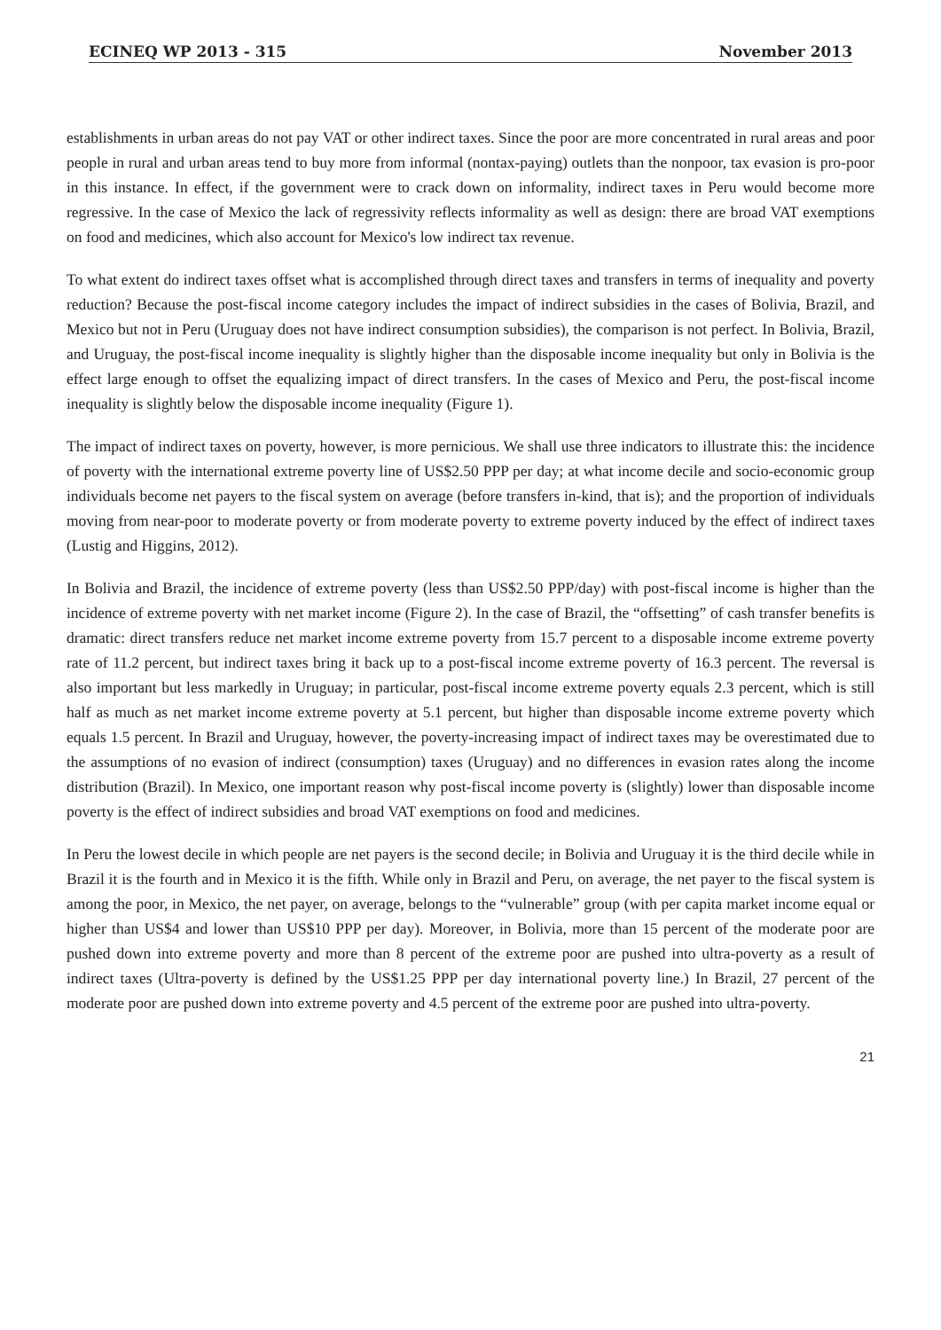ECINEQ WP 2013 - 315 November 2013
establishments in urban areas do not pay VAT or other indirect taxes. Since the poor are more concentrated in rural areas and poor people in rural and urban areas tend to buy more from informal (nontax-paying) outlets than the nonpoor, tax evasion is pro-poor in this instance. In effect, if the government were to crack down on informality, indirect taxes in Peru would become more regressive. In the case of Mexico the lack of regressivity reflects informality as well as design: there are broad VAT exemptions on food and medicines, which also account for Mexico's low indirect tax revenue.
To what extent do indirect taxes offset what is accomplished through direct taxes and transfers in terms of inequality and poverty reduction? Because the post-fiscal income category includes the impact of indirect subsidies in the cases of Bolivia, Brazil, and Mexico but not in Peru (Uruguay does not have indirect consumption subsidies), the comparison is not perfect. In Bolivia, Brazil, and Uruguay, the post-fiscal income inequality is slightly higher than the disposable income inequality but only in Bolivia is the effect large enough to offset the equalizing impact of direct transfers. In the cases of Mexico and Peru, the post-fiscal income inequality is slightly below the disposable income inequality (Figure 1).
The impact of indirect taxes on poverty, however, is more pernicious. We shall use three indicators to illustrate this: the incidence of poverty with the international extreme poverty line of US$2.50 PPP per day; at what income decile and socio-economic group individuals become net payers to the fiscal system on average (before transfers in-kind, that is); and the proportion of individuals moving from near-poor to moderate poverty or from moderate poverty to extreme poverty induced by the effect of indirect taxes (Lustig and Higgins, 2012).
In Bolivia and Brazil, the incidence of extreme poverty (less than US$2.50 PPP/day) with post-fiscal income is higher than the incidence of extreme poverty with net market income (Figure 2). In the case of Brazil, the “offsetting” of cash transfer benefits is dramatic: direct transfers reduce net market income extreme poverty from 15.7 percent to a disposable income extreme poverty rate of 11.2 percent, but indirect taxes bring it back up to a post-fiscal income extreme poverty of 16.3 percent. The reversal is also important but less markedly in Uruguay; in particular, post-fiscal income extreme poverty equals 2.3 percent, which is still half as much as net market income extreme poverty at 5.1 percent, but higher than disposable income extreme poverty which equals 1.5 percent. In Brazil and Uruguay, however, the poverty-increasing impact of indirect taxes may be overestimated due to the assumptions of no evasion of indirect (consumption) taxes (Uruguay) and no differences in evasion rates along the income distribution (Brazil). In Mexico, one important reason why post-fiscal income poverty is (slightly) lower than disposable income poverty is the effect of indirect subsidies and broad VAT exemptions on food and medicines.
In Peru the lowest decile in which people are net payers is the second decile; in Bolivia and Uruguay it is the third decile while in Brazil it is the fourth and in Mexico it is the fifth. While only in Brazil and Peru, on average, the net payer to the fiscal system is among the poor, in Mexico, the net payer, on average, belongs to the “vulnerable” group (with per capita market income equal or higher than US$4 and lower than US$10 PPP per day). Moreover, in Bolivia, more than 15 percent of the moderate poor are pushed down into extreme poverty and more than 8 percent of the extreme poor are pushed into ultra-poverty as a result of indirect taxes (Ultra-poverty is defined by the US$1.25 PPP per day international poverty line.) In Brazil, 27 percent of the moderate poor are pushed down into extreme poverty and 4.5 percent of the extreme poor are pushed into ultra-poverty.
21